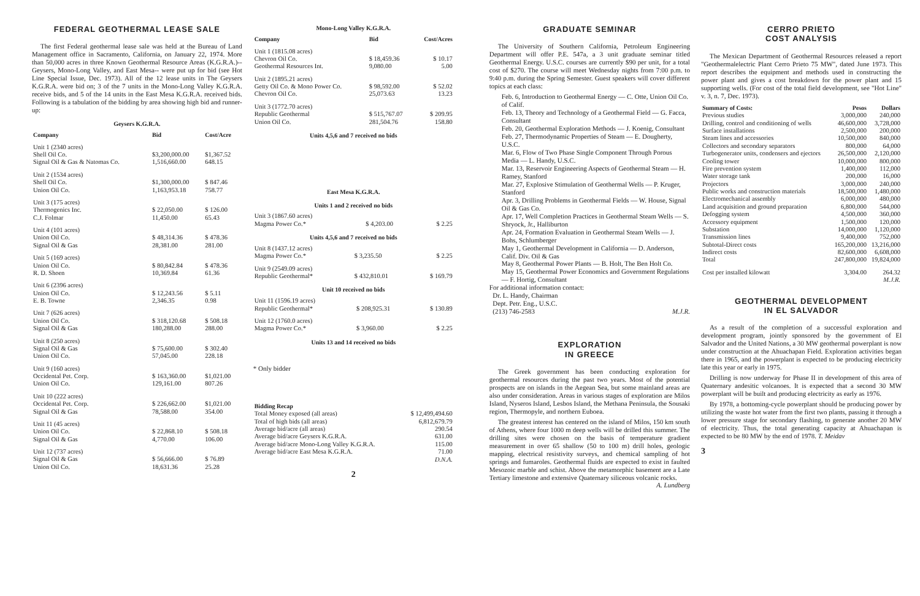FEDERAL GEOTHERMAL LEASE SALE
The first Federal geothermal lease sale was held at the Bureau of Land Management office in Sacramento, California, on January 22, 1974. More than 50,000 acres in three Known Geothermal Resource Areas (K.G.R.A.)-- Geysers, Mono-Long Valley, and East Mesa-- were put up for bid (see Hot Line Special Issue, Dec. 1973). All of the 12 lease units in The Geysers K.G.R.A. were bid on; 3 of the 7 units in the Mono-Long Valley K.G.R.A. receive bids, and 5 of the 14 units in the East Mesa K.G.R.A. received bids. Following is a tabulation of the bidding by area showing high bid and runner-up:
Geysers K.G.R.A.
| Company | Bid | Cost/Acre |
| --- | --- | --- |
| Unit 1 (2340 acres) | | |
| Shell Oil Co. | $3,200,000.00 | $1,367.52 |
| Signal Oil & Gas & Natomas Co. | 1,516,660.00 | 648.15 |
| Unit 2 (1534 acres) | | |
| Shell Oil Co. | $1,300,000.00 | $ 847.46 |
| Union Oil Co. | 1,163,953.18 | 758.77 |
| Unit 3 (175 acres) | | |
| Thermogenics Inc. | $ 22,050.00 | $ 126.00 |
| C.J. Folmar | 11,450.00 | 65.43 |
| Unit 4 (101 acres) | | |
| Union Oil Co. | $ 48,314.36 | $ 478.36 |
| Signal Oil & Gas | 28,381.00 | 281.00 |
| Unit 5 (169 acres) | | |
| Union Oil Co. | $ 80,842.84 | $ 478.36 |
| R. D. Shoen | 10,369.84 | 61.36 |
| Unit 6 (2396 acres) | | |
| Union Oil Co. | $ 12,243.56 | $ 5.11 |
| E. B. Towne | 2,346.35 | 0.98 |
| Unit 7 (626 acres) | | |
| Union Oil Co. | $ 318,120.68 | $ 508.18 |
| Signal Oil & Gas | 180,288.00 | 288.00 |
| Unit 8 (250 acres) | | |
| Signal Oil & Gas | $ 75,600.00 | $ 302.40 |
| Union Oil Co. | 57,045.00 | 228.18 |
| Unit 9 (160 acres) | | |
| Occidental Pet. Corp. | $ 163,360.00 | $1,021.00 |
| Union Oil Co. | 129,161.00 | 807.26 |
| Unit 10 (222 acres) | | |
| Occidental Pet. Corp. | $ 226,662.00 | $1,021.00 |
| Signal Oil & Gas | 78,588.00 | 354.00 |
| Unit 11 (45 acres) | | |
| Union Oil Co. | $ 22,868.10 | $ 508.18 |
| Signal Oil & Gas | 4,770.00 | 106.00 |
| Unit 12 (737 acres) | | |
| Signal Oil & Gas | $ 56,666.00 | $ 76.89 |
| Union Oil Co. | 18,631.36 | 25.28 |
Mono-Long Valley K.G.R.A.
| Company | Bid | Cost/Acres |
| --- | --- | --- |
| Unit 1 (1815.08 acres) | | |
| Chevron Oil Co. | $ 18,459.36 | $ 10.17 |
| Geothermal Resources Int. | 9,080.00 | 5.00 |
| Unit 2 (1895.21 acres) | | |
| Getty Oil Co. & Mono Power Co. | $ 98,592.00 | $ 52.02 |
| Chevron Oil Co. | 25,073.63 | 13.23 |
| Unit 3 (1772.70 acres) | | |
| Republic Geothermal | $ 515,767.07 | $ 209.95 |
| Union Oil Co. | 281,504.76 | 158.80 |
Units 4,5,6 and 7 received no bids
East Mesa K.G.R.A.
Units 1 and 2 received no bids
| Unit 3 (1867.60 acres) | | |
| Magma Power Co.* | $ 4,203.00 | $ 2.25 |
Units 4,5,6 and 7 received no bids
| Unit 8 (1437.12 acres) | | |
| Magma Power Co.* | $ 3,235.50 | $ 2.25 |
| Unit 9 (2549.09 acres) | | |
| Republic Geothermal* | $ 432,810.01 | $ 169.79 |
Unit 10 received no bids
| Unit 11 (1596.19 acres) | | |
| Republic Geothermal* | $ 208,925.31 | $ 130.89 |
| Unit 12 (1760.0 acres) | | |
| Magma Power Co.* | $ 3,960.00 | $ 2.25 |
Units 13 and 14 received no bids
* Only bidder
| Bidding Recap | |
| --- | --- |
| Total Money exposed (all areas) | $ 12,499,494.60 |
| Total of high bids (all areas) | 6,812,679.79 |
| Average bid/acre (all areas) | 290.54 |
| Average bid/acre Geysers K.G.R.A. | 631.00 |
| Average bid/acre Mono-Long Valley K.G.R.A. | 115.00 |
| Average bid/acre East Mesa K.G.R.A. | 71.00 D.N.A. |
2
GRADUATE SEMINAR
The University of Southern California, Petroleum Engineering Department will offer P.E. 547a, a 3 unit graduate seminar titled Geothermal Energy. U.S.C. courses are currently $90 per unit, for a total cost of $270. The course will meet Wednesday nights from 7:00 p.m. to 9:40 p.m. during the Spring Semester. Guest speakers will cover different topics at each class:
Feb. 6, Introduction to Geothermal Energy — C. Otte, Union Oil Co. of Calif.
Feb. 13, Theory and Technology of a Geothermal Field — G. Facca, Consultant
Feb. 20, Geothermal Exploration Methods — J. Koenig, Consultant
Feb. 27, Thermodynamic Properties of Steam — E. Dougherty, U.S.C.
Mar. 6, Flow of Two Phase Single Component Through Porous Media — L. Handy, U.S.C.
Mar. 13, Reservoir Engineering Aspects of Geothermal Steam — H. Ramey, Stanford
Mar. 27, Explosive Stimulation of Geothermal Wells — P. Kruger, Stanford
Apr. 3, Drilling Problems in Geothermal Fields — W. House, Signal Oil & Gas Co.
Apr. 17, Well Completion Practices in Geothermal Steam Wells — S. Shryock, Jr., Halliburton
Apr. 24, Formation Evaluation in Geothermal Steam Wells — J. Bohs, Schlumberger
May 1, Geothermal Development in California — D. Anderson, Calif. Div. Oil & Gas
May 8, Geothermal Power Plants — B. Holt, The Ben Holt Co.
May 15, Geothermal Power Economics and Government Regulations — F. Hortig, Consultant
For additional information contact:
Dr. L. Handy, Chairman
Dept. Petr. Eng., U.S.C.
(213) 746-2583 M.J.R.
EXPLORATION
IN GREECE
The Greek government has been conducting exploration for geothermal resources during the past two years. Most of the potential prospects are on islands in the Aegean Sea, but some mainland areas are also under consideration. Areas in various stages of exploration are Milos Island, Nyseros Island, Lesbos Island, the Methana Peninsula, the Sousaki region, Thermopyle, and northern Euboea.
The greatest interest has centered on the island of Milos, 150 km south of Athens, where four 1000 m deep wells will be drilled this summer. The drilling sites were chosen on the basis of temperature gradient measurement in over 65 shallow (50 to 100 m) drill holes, geologic mapping, electrical resistivity surveys, and chemical sampling of hot springs and fumaroles. Geothermal fluids are expected to exist in faulted Mesozoic marble and schist. Above the metamorphic basement are a Late Tertiary limestone and extensive Quaternary siliceous volcanic rocks. A. Lundberg
CERRO PRIETO
COST ANALYSIS
The Mexican Department of Geothermal Resources released a report "Geothermalelectric Plant Cerro Prieto 75 MW", dated June 1973. This report describes the equipment and methods used in constructing the power plant and gives a cost breakdown for the power plant and 15 supporting wells. (For cost of the total field development, see "Hot Line" v. 3, n. 7, Dec. 1973).
| Summary of Costs: | Pesos | Dollars |
| --- | --- | --- |
| Previous studies | 3,000,000 | 240,000 |
| Drilling, control and conditioning of wells | 46,600,000 | 3,728,000 |
| Surface installations | 2,500,000 | 200,000 |
| Steam lines and accessories | 10,500,000 | 840,000 |
| Collectors and secondary separators | 800,000 | 64,000 |
| Turbogenerator units, condensers and ejectors | 26,500,000 | 2,120,000 |
| Cooling tower | 10,000,000 | 800,000 |
| Fire prevention system | 1,400,000 | 112,000 |
| Water storage tank | 200,000 | 16,000 |
| Projectors | 3,000,000 | 240,000 |
| Public works and construction materials | 18,500,000 | 1,480,000 |
| Electromechanical assembly | 6,000,000 | 480,000 |
| Land acquisition and ground preparation | 6,800,000 | 544,000 |
| Defogging system | 4,500,000 | 360,000 |
| Accessory equipment | 1,500,000 | 120,000 |
| Substation | 14,000,000 | 1,120,000 |
| Transmission lines | 9,400,000 | 752,000 |
| Subtotal-Direct costs | 165,200,000 | 13,216,000 |
| Indirect costs | 82,600,000 | 6,608,000 |
| Total | 247,800,000 | 19,824,000 |
| Cost per installed kilowatt | 3,304.00 | 264.32 |
| | | M.J.R. |
GEOTHERMAL DEVELOPMENT
IN EL SALVADOR
As a result of the completion of a successful exploration and development program, jointly sponsored by the government of El Salvador and the United Nations, a 30 MW geothermal powerplant is now under construction at the Ahuachapan Field. Exploration activities began there in 1965, and the powerplant is expected to be producing electricity late this year or early in 1975.
Drilling is now underway for Phase II in development of this area of Quaternary andesitic volcanoes. It is expected that a second 30 MW powerplant will be built and producing electricity as early as 1976.
By 1978, a bottoming-cycle powerplant should be producing power by utilizing the waste hot water from the first two plants, passing it through a lower pressure stage for secondary flashing, to generate another 20 MW of electricity. Thus, the total generating capacity at Ahuachapan is expected to be 80 MW by the end of 1978. T. Meidav
3